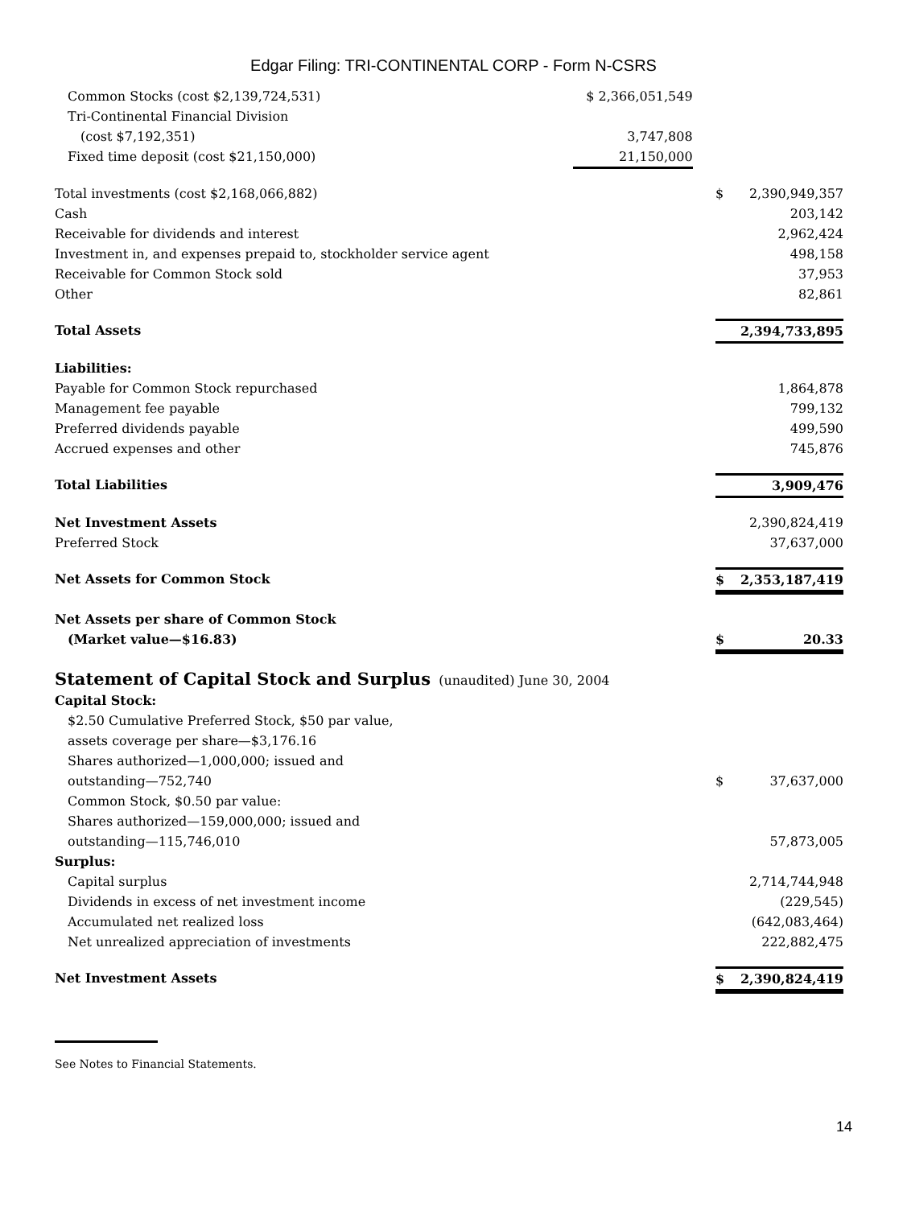Edgar Filing: TRI-CONTINENTAL CORP - Form N-CSRS
| Common Stocks (cost $2,139,724,531) | $ 2,366,051,549 | | | |
| Tri-Continental Financial Division | | | | |
| (cost $7,192,351) | 3,747,808 | | | |
| Fixed time deposit (cost $21,150,000) | 21,150,000 | | | |
| Total investments (cost $2,168,066,882) | | | $ | 2,390,949,357 |
| Cash | | | | 203,142 |
| Receivable for dividends and interest | | | | 2,962,424 |
| Investment in, and expenses prepaid to, stockholder service agent | | | | 498,158 |
| Receivable for Common Stock sold | | | | 37,953 |
| Other | | | | 82,861 |
| Total Assets | | | | 2,394,733,895 |
| Liabilities: | | | | |
| Payable for Common Stock repurchased | | | | 1,864,878 |
| Management fee payable | | | | 799,132 |
| Preferred dividends payable | | | | 499,590 |
| Accrued expenses and other | | | | 745,876 |
| Total Liabilities | | | | 3,909,476 |
| Net Investment Assets | | | | 2,390,824,419 |
| Preferred Stock | | | | 37,637,000 |
| Net Assets for Common Stock | | | $ | 2,353,187,419 |
| Net Assets per share of Common Stock | | | | |
| (Market value—$16.83) | | | $ | 20.33 |
| Statement of Capital Stock and Surplus (unaudited) June 30, 2004 | | | | |
| Capital Stock: | | | | |
| $2.50 Cumulative Preferred Stock, $50 par value, | | | | |
| assets coverage per share—$3,176.16 | | | | |
| Shares authorized—1,000,000; issued and | | | | |
| outstanding—752,740 | | | $ | 37,637,000 |
| Common Stock, $0.50 par value: | | | | |
| Shares authorized—159,000,000; issued and | | | | |
| outstanding—115,746,010 | | | | 57,873,005 |
| Surplus: | | | | |
| Capital surplus | | | | 2,714,744,948 |
| Dividends in excess of net investment income | | | | (229,545) |
| Accumulated net realized loss | | | | (642,083,464) |
| Net unrealized appreciation of investments | | | | 222,882,475 |
| Net Investment Assets | | | $ | 2,390,824,419 |
See Notes to Financial Statements.
14